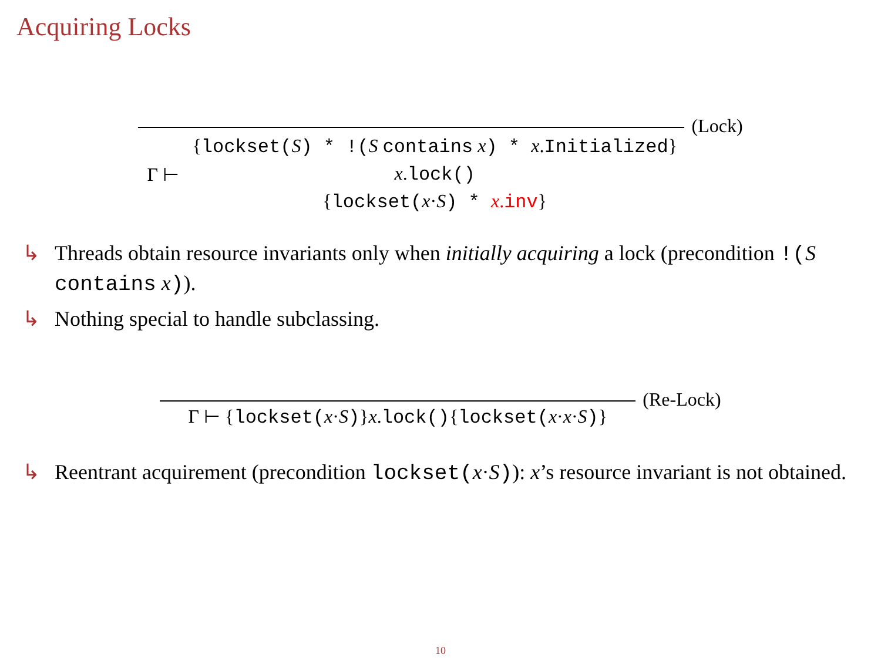Acquiring Locks
Γ ⊢
{lockset(S) * !(S contains x) * x.Initialized}
x.lock()
{lockset(x·S) * x.inv}
(Lock)
↳ Threads obtain resource invariants only when initially acquiring a lock (precondition !(S contains x)).
↳ Nothing special to handle subclassing.
Γ ⊢ {lockset(x·S)}x.lock(){lockset(x·x·S)}
(Re-Lock)
↳ Reentrant acquirement (precondition lockset(x·S)): x’s resource invariant is not obtained.
10